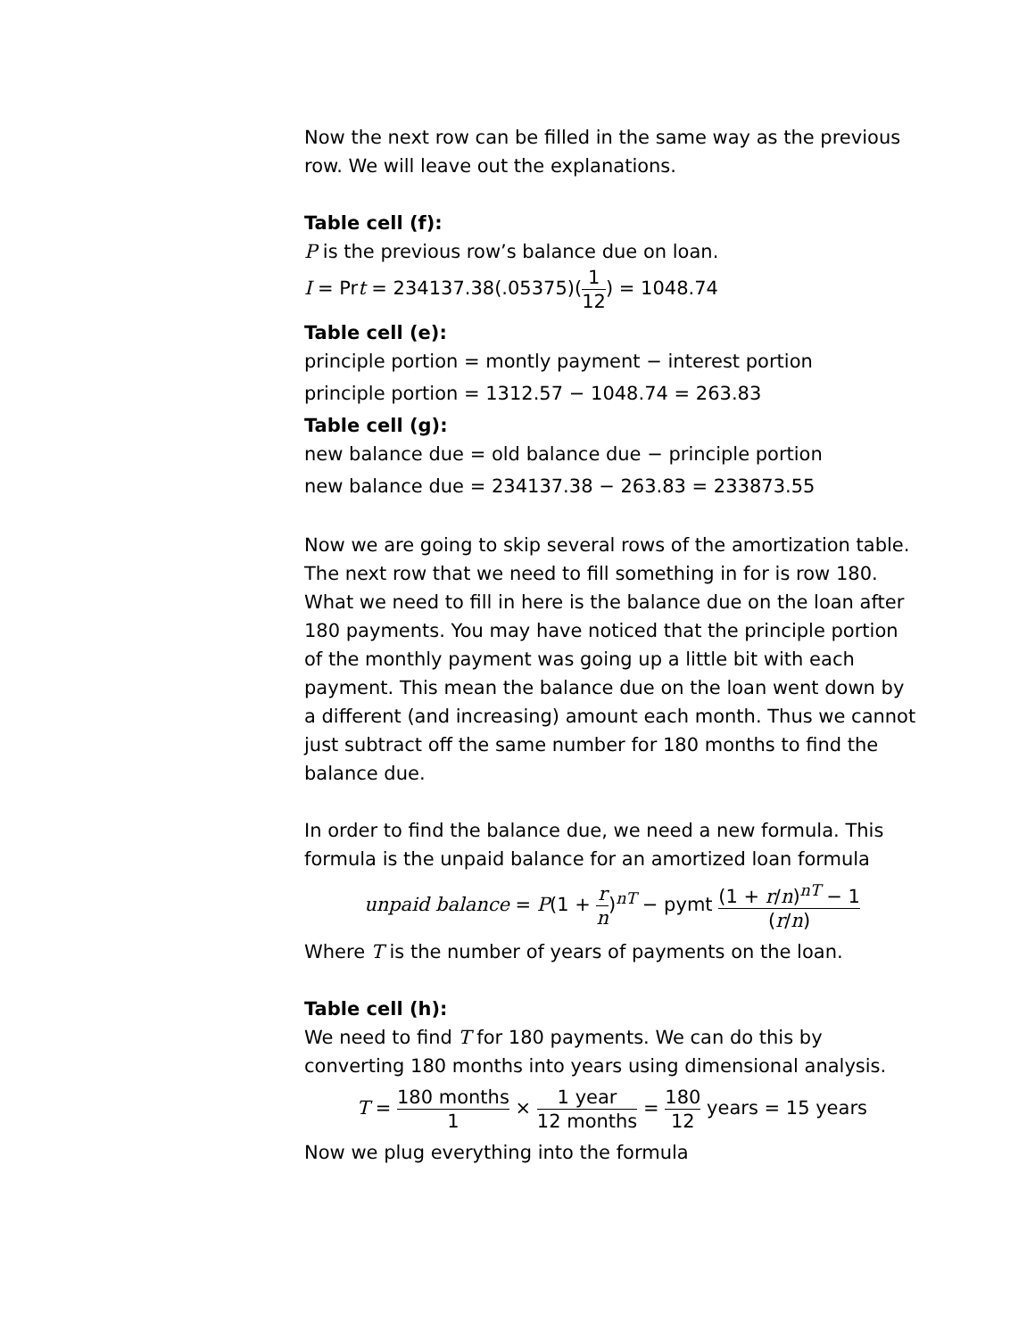Now the next row can be filled in the same way as the previous row. We will leave out the explanations.
Table cell (f):
P is the previous row’s balance due on loan.
I = Prt = 234137.38(.05375)(1 12) = 1048.74
Table cell (e):
principle portion = montly payment − interest portion
principle portion = 1312.57 − 1048.74 = 263.83
Table cell (g):
new balance due = old balance due − principle portion
new balance due = 234137.38 − 263.83 = 233873.55
Now we are going to skip several rows of the amortization table. The next row that we need to fill something in for is row 180. What we need to fill in here is the balance due on the loan after 180 payments. You may have noticed that the principle portion of the monthly payment was going up a little bit with each payment. This mean the balance due on the loan went down by a different (and increasing) amount each month. Thus we cannot just subtract off the same number for 180 months to find the balance due.
In order to find the balance due, we need a new formula. This formula is the unpaid balance for an amortized loan formula
unpaid balance = P(1 + r n)<sup>nT</sup> − pymt (1 + r/n)<sup>nT</sup> − 1 (r/n)
Where T is the number of years of payments on the loan.
Table cell (h):
We need to find T for 180 payments. We can do this by converting 180 months into years using dimensional analysis.
T = 180 months 1 × 1 year 12 months = 180 12 years = 15 years
Now we plug everything into the formula